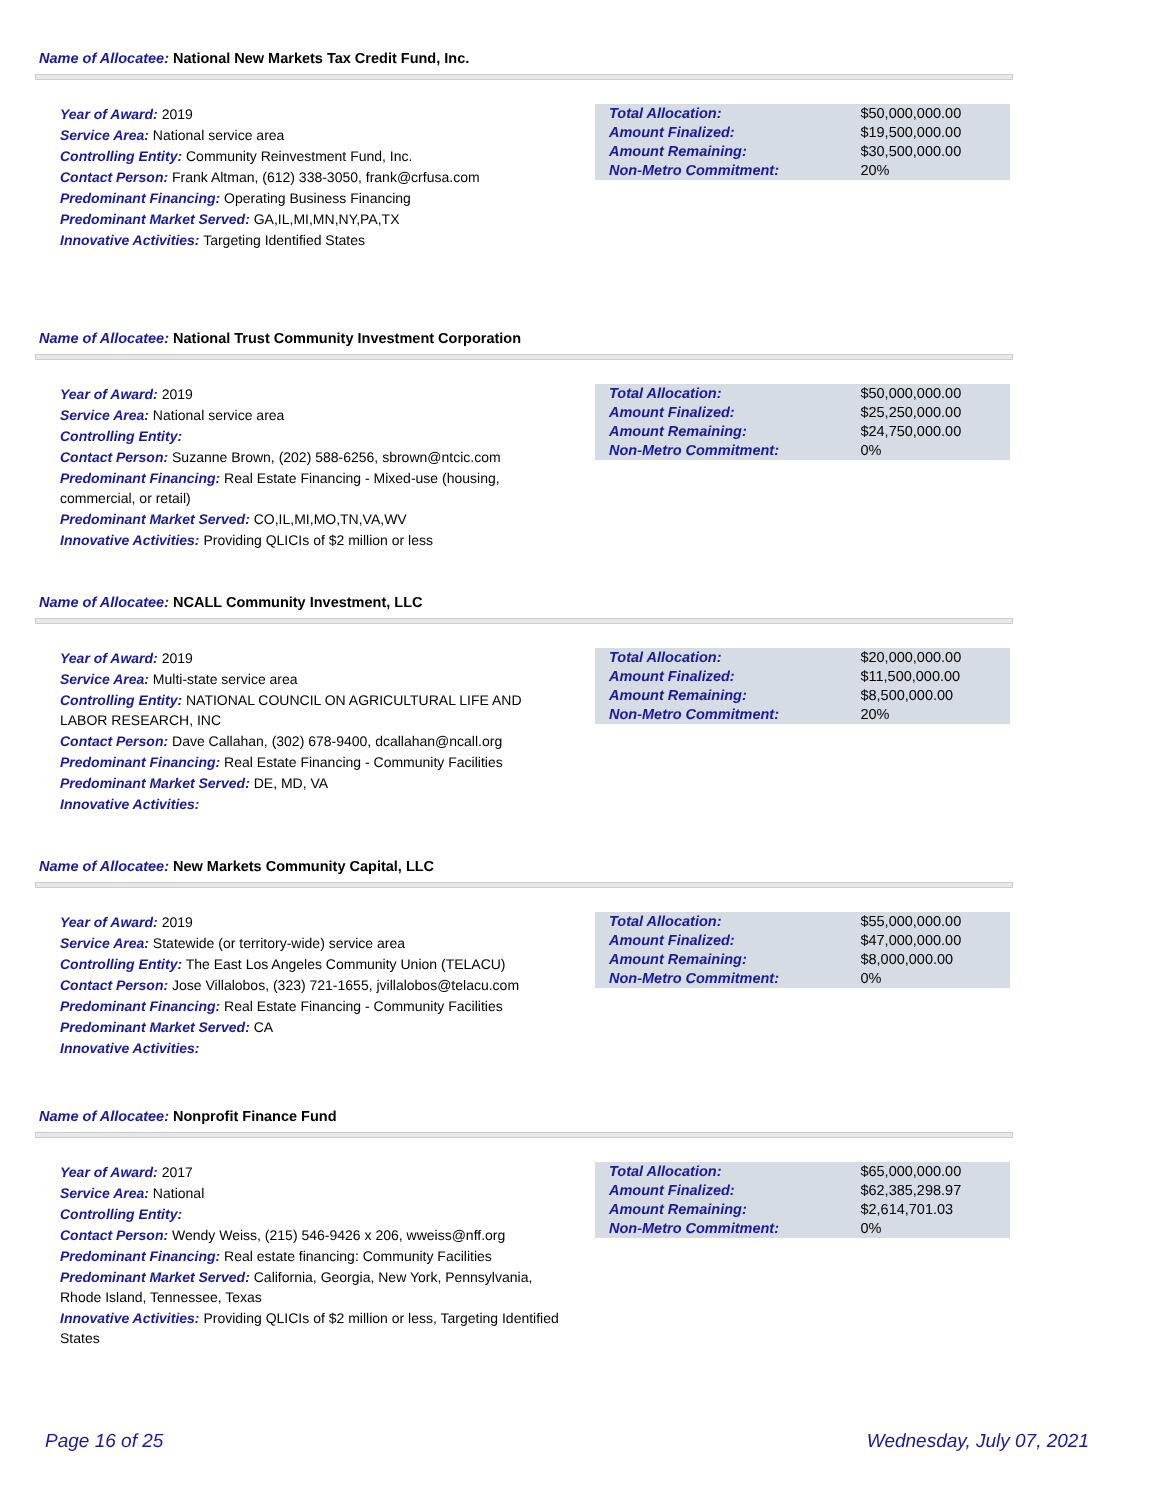Name of Allocatee: National New Markets Tax Credit Fund, Inc.
Year of Award: 2019
Service Area: National service area
Controlling Entity: Community Reinvestment Fund, Inc.
Contact Person: Frank Altman, (612) 338-3050, frank@crfusa.com
Predominant Financing: Operating Business Financing
Predominant Market Served: GA,IL,MI,MN,NY,PA,TX
Innovative Activities: Targeting Identified States
| Total Allocation: | $50,000,000.00 |
| Amount Finalized: | $19,500,000.00 |
| Amount Remaining: | $30,500,000.00 |
| Non-Metro Commitment: | 20% |
Name of Allocatee: National Trust Community Investment Corporation
Year of Award: 2019
Service Area: National service area
Controlling Entity:
Contact Person: Suzanne Brown, (202) 588-6256, sbrown@ntcic.com
Predominant Financing: Real Estate Financing - Mixed-use (housing, commercial, or retail)
Predominant Market Served: CO,IL,MI,MO,TN,VA,WV
Innovative Activities: Providing QLICIs of $2 million or less
| Total Allocation: | $50,000,000.00 |
| Amount Finalized: | $25,250,000.00 |
| Amount Remaining: | $24,750,000.00 |
| Non-Metro Commitment: | 0% |
Name of Allocatee: NCALL Community Investment, LLC
Year of Award: 2019
Service Area: Multi-state service area
Controlling Entity: NATIONAL COUNCIL ON AGRICULTURAL LIFE AND LABOR RESEARCH, INC
Contact Person: Dave Callahan, (302) 678-9400, dcallahan@ncall.org
Predominant Financing: Real Estate Financing - Community Facilities
Predominant Market Served: DE, MD, VA
Innovative Activities:
| Total Allocation: | $20,000,000.00 |
| Amount Finalized: | $11,500,000.00 |
| Amount Remaining: | $8,500,000.00 |
| Non-Metro Commitment: | 20% |
Name of Allocatee: New Markets Community Capital, LLC
Year of Award: 2019
Service Area: Statewide (or territory-wide) service area
Controlling Entity: The East Los Angeles Community Union (TELACU)
Contact Person: Jose Villalobos, (323) 721-1655, jvillalobos@telacu.com
Predominant Financing: Real Estate Financing - Community Facilities
Predominant Market Served: CA
Innovative Activities:
| Total Allocation: | $55,000,000.00 |
| Amount Finalized: | $47,000,000.00 |
| Amount Remaining: | $8,000,000.00 |
| Non-Metro Commitment: | 0% |
Name of Allocatee: Nonprofit Finance Fund
Year of Award: 2017
Service Area: National
Controlling Entity:
Contact Person: Wendy Weiss, (215) 546-9426 x 206, wweiss@nff.org
Predominant Financing: Real estate financing: Community Facilities
Predominant Market Served: California, Georgia, New York, Pennsylvania, Rhode Island, Tennessee, Texas
Innovative Activities: Providing QLICIs of $2 million or less, Targeting Identified States
| Total Allocation: | $65,000,000.00 |
| Amount Finalized: | $62,385,298.97 |
| Amount Remaining: | $2,614,701.03 |
| Non-Metro Commitment: | 0% |
Page 16 of 25 Wednesday, July 07, 2021